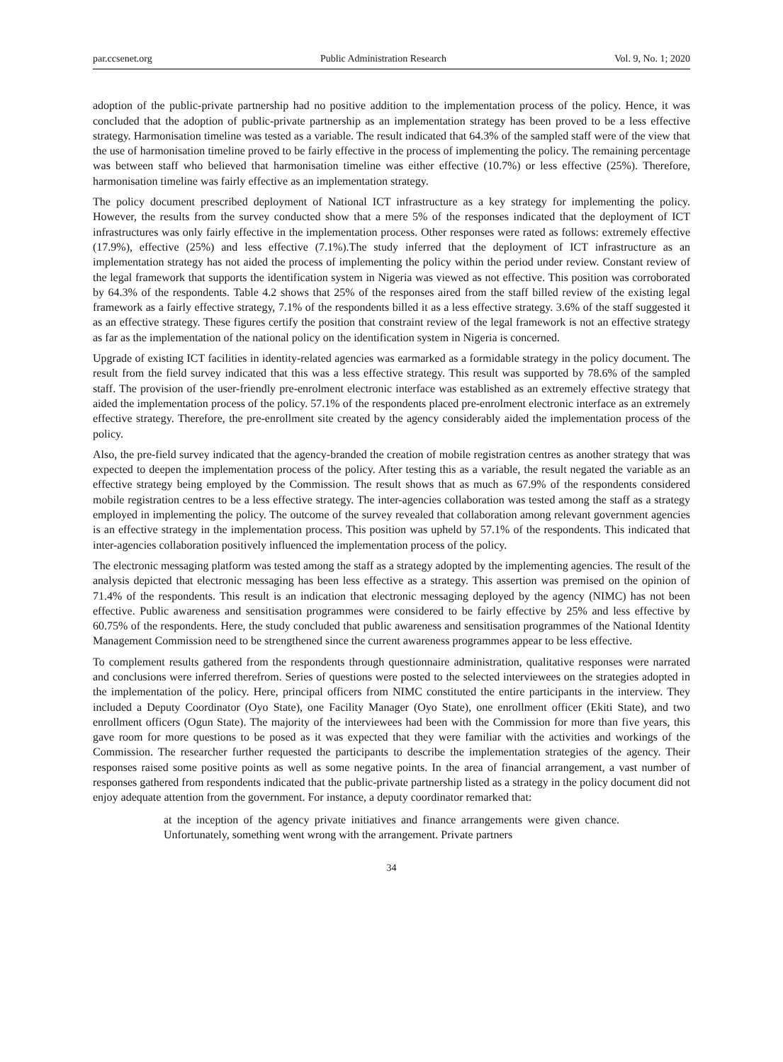par.ccsenet.org Public Administration Research Vol. 9, No. 1; 2020
adoption of the public-private partnership had no positive addition to the implementation process of the policy. Hence, it was concluded that the adoption of public-private partnership as an implementation strategy has been proved to be a less effective strategy. Harmonisation timeline was tested as a variable. The result indicated that 64.3% of the sampled staff were of the view that the use of harmonisation timeline proved to be fairly effective in the process of implementing the policy. The remaining percentage was between staff who believed that harmonisation timeline was either effective (10.7%) or less effective (25%). Therefore, harmonisation timeline was fairly effective as an implementation strategy.
The policy document prescribed deployment of National ICT infrastructure as a key strategy for implementing the policy. However, the results from the survey conducted show that a mere 5% of the responses indicated that the deployment of ICT infrastructures was only fairly effective in the implementation process. Other responses were rated as follows: extremely effective (17.9%), effective (25%) and less effective (7.1%).The study inferred that the deployment of ICT infrastructure as an implementation strategy has not aided the process of implementing the policy within the period under review. Constant review of the legal framework that supports the identification system in Nigeria was viewed as not effective. This position was corroborated by 64.3% of the respondents. Table 4.2 shows that 25% of the responses aired from the staff billed review of the existing legal framework as a fairly effective strategy, 7.1% of the respondents billed it as a less effective strategy. 3.6% of the staff suggested it as an effective strategy. These figures certify the position that constraint review of the legal framework is not an effective strategy as far as the implementation of the national policy on the identification system in Nigeria is concerned.
Upgrade of existing ICT facilities in identity-related agencies was earmarked as a formidable strategy in the policy document. The result from the field survey indicated that this was a less effective strategy. This result was supported by 78.6% of the sampled staff. The provision of the user-friendly pre-enrolment electronic interface was established as an extremely effective strategy that aided the implementation process of the policy. 57.1% of the respondents placed pre-enrolment electronic interface as an extremely effective strategy. Therefore, the pre-enrollment site created by the agency considerably aided the implementation process of the policy.
Also, the pre-field survey indicated that the agency-branded the creation of mobile registration centres as another strategy that was expected to deepen the implementation process of the policy. After testing this as a variable, the result negated the variable as an effective strategy being employed by the Commission. The result shows that as much as 67.9% of the respondents considered mobile registration centres to be a less effective strategy. The inter-agencies collaboration was tested among the staff as a strategy employed in implementing the policy. The outcome of the survey revealed that collaboration among relevant government agencies is an effective strategy in the implementation process. This position was upheld by 57.1% of the respondents. This indicated that inter-agencies collaboration positively influenced the implementation process of the policy.
The electronic messaging platform was tested among the staff as a strategy adopted by the implementing agencies. The result of the analysis depicted that electronic messaging has been less effective as a strategy. This assertion was premised on the opinion of 71.4% of the respondents. This result is an indication that electronic messaging deployed by the agency (NIMC) has not been effective. Public awareness and sensitisation programmes were considered to be fairly effective by 25% and less effective by 60.75% of the respondents. Here, the study concluded that public awareness and sensitisation programmes of the National Identity Management Commission need to be strengthened since the current awareness programmes appear to be less effective.
To complement results gathered from the respondents through questionnaire administration, qualitative responses were narrated and conclusions were inferred therefrom. Series of questions were posted to the selected interviewees on the strategies adopted in the implementation of the policy. Here, principal officers from NIMC constituted the entire participants in the interview. They included a Deputy Coordinator (Oyo State), one Facility Manager (Oyo State), one enrollment officer (Ekiti State), and two enrollment officers (Ogun State). The majority of the interviewees had been with the Commission for more than five years, this gave room for more questions to be posed as it was expected that they were familiar with the activities and workings of the Commission. The researcher further requested the participants to describe the implementation strategies of the agency. Their responses raised some positive points as well as some negative points. In the area of financial arrangement, a vast number of responses gathered from respondents indicated that the public-private partnership listed as a strategy in the policy document did not enjoy adequate attention from the government. For instance, a deputy coordinator remarked that:
at the inception of the agency private initiatives and finance arrangements were given chance. Unfortunately, something went wrong with the arrangement. Private partners
34